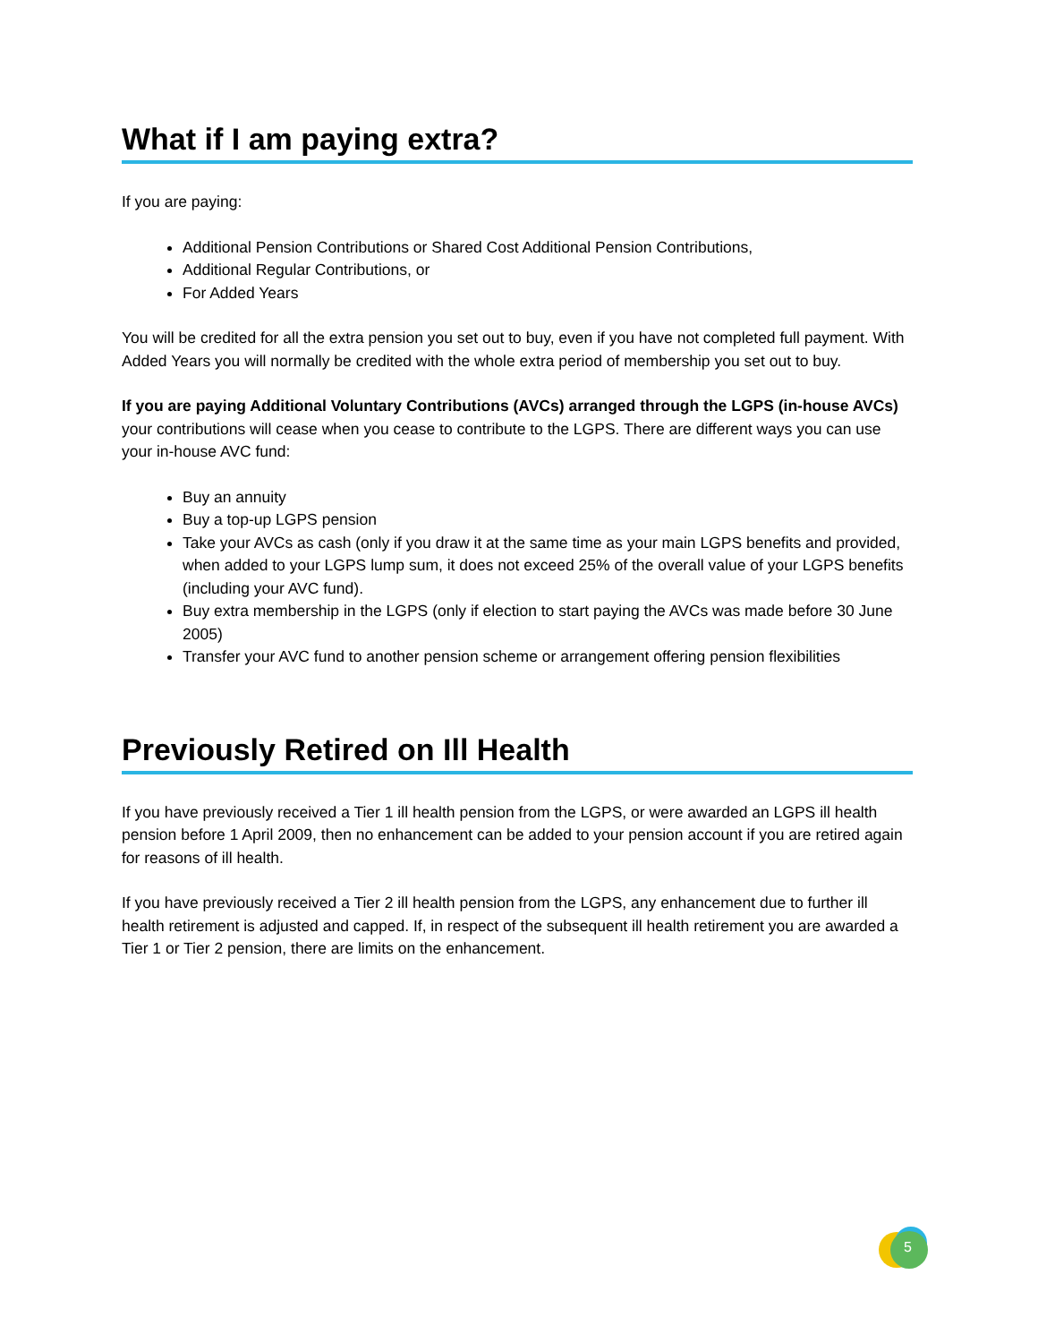What if I am paying extra?
If you are paying:
Additional Pension Contributions or Shared Cost Additional Pension Contributions,
Additional Regular Contributions, or
For Added Years
You will be credited for all the extra pension you set out to buy, even if you have not completed full payment. With Added Years you will normally be credited with the whole extra period of membership you set out to buy.
If you are paying Additional Voluntary Contributions (AVCs) arranged through the LGPS (in-house AVCs) your contributions will cease when you cease to contribute to the LGPS. There are different ways you can use your in-house AVC fund:
Buy an annuity
Buy a top-up LGPS pension
Take your AVCs as cash (only if you draw it at the same time as your main LGPS benefits and provided, when added to your LGPS lump sum, it does not exceed 25% of the overall value of your LGPS benefits (including your AVC fund).
Buy extra membership in the LGPS (only if election to start paying the AVCs was made before 30 June 2005)
Transfer your AVC fund to another pension scheme or arrangement offering pension flexibilities
Previously Retired on Ill Health
If you have previously received a Tier 1 ill health pension from the LGPS, or were awarded an LGPS ill health pension before 1 April 2009, then no enhancement can be added to your pension account if you are retired again for reasons of ill health.
If you have previously received a Tier 2 ill health pension from the LGPS, any enhancement due to further ill health retirement is adjusted and capped. If, in respect of the subsequent ill health retirement you are awarded a Tier 1 or Tier 2 pension, there are limits on the enhancement.
5